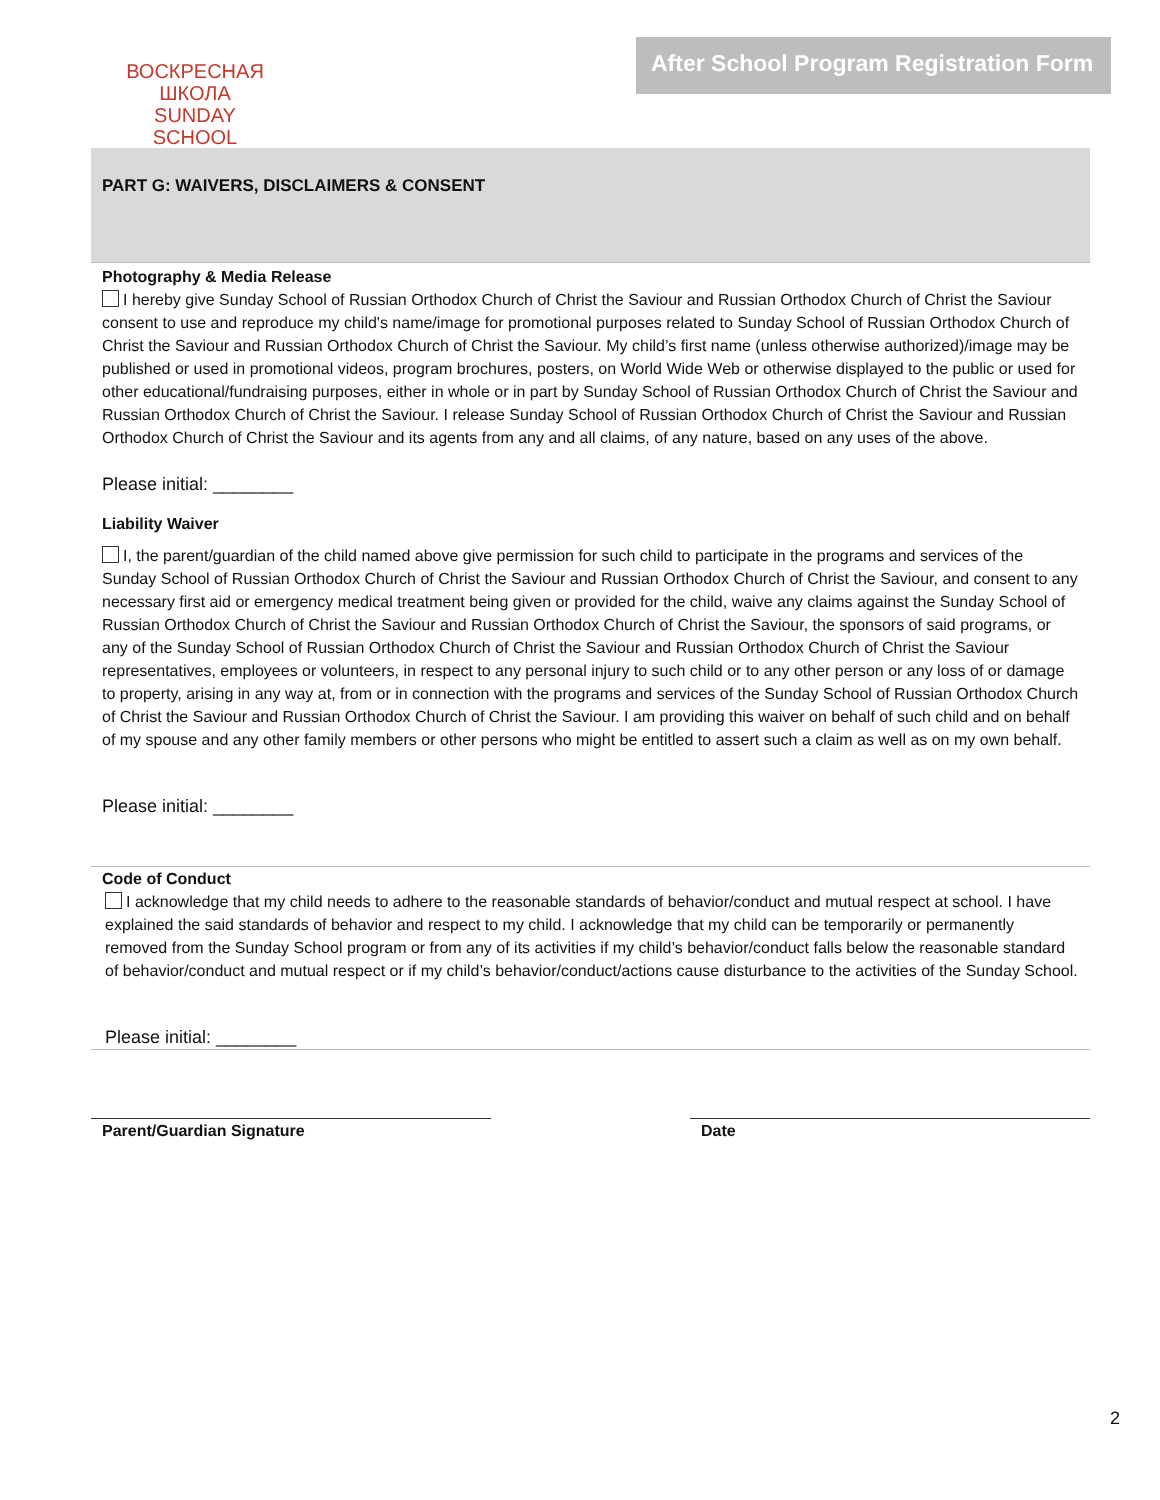ВОСКРЕСНАЯ ШКОЛА
SUNDAY SCHOOL
After School Program Registration Form
PART G: WAIVERS, DISCLAIMERS & CONSENT
Photography & Media Release
I hereby give Sunday School of Russian Orthodox Church of Christ the Saviour and Russian Orthodox Church of Christ the Saviour consent to use and reproduce my child's name/image for promotional purposes related to Sunday School of Russian Orthodox Church of Christ the Saviour and Russian Orthodox Church of Christ the Saviour. My child’s first name (unless otherwise authorized)/image may be published or used in promotional videos, program brochures, posters, on World Wide Web or otherwise displayed to the public or used for other educational/fundraising purposes, either in whole or in part by Sunday School of Russian Orthodox Church of Christ the Saviour and Russian Orthodox Church of Christ the Saviour. I release Sunday School of Russian Orthodox Church of Christ the Saviour and Russian Orthodox Church of Christ the Saviour and its agents from any and all claims, of any nature, based on any uses of the above.
Please initial: ________
Liability Waiver
I, the parent/guardian of the child named above give permission for such child to participate in the programs and services of the Sunday School of Russian Orthodox Church of Christ the Saviour and Russian Orthodox Church of Christ the Saviour, and consent to any necessary first aid or emergency medical treatment being given or provided for the child, waive any claims against the Sunday School of Russian Orthodox Church of Christ the Saviour and Russian Orthodox Church of Christ the Saviour, the sponsors of said programs, or any of the Sunday School of Russian Orthodox Church of Christ the Saviour and Russian Orthodox Church of Christ the Saviour representatives, employees or volunteers, in respect to any personal injury to such child or to any other person or any loss of or damage to property, arising in any way at, from or in connection with the programs and services of the Sunday School of Russian Orthodox Church of Christ the Saviour and Russian Orthodox Church of Christ the Saviour. I am providing this waiver on behalf of such child and on behalf of my spouse and any other family members or other persons who might be entitled to assert such a claim as well as on my own behalf.
Please initial: ________
Code of Conduct
I acknowledge that my child needs to adhere to the reasonable standards of behavior/conduct and mutual respect at school. I have explained the said standards of behavior and respect to my child. I acknowledge that my child can be temporarily or permanently removed from the Sunday School program or from any of its activities if my child’s behavior/conduct falls below the reasonable standard of behavior/conduct and mutual respect or if my child’s behavior/conduct/actions cause disturbance to the activities of the Sunday School.
Please initial: ________
Parent/Guardian Signature Date
2